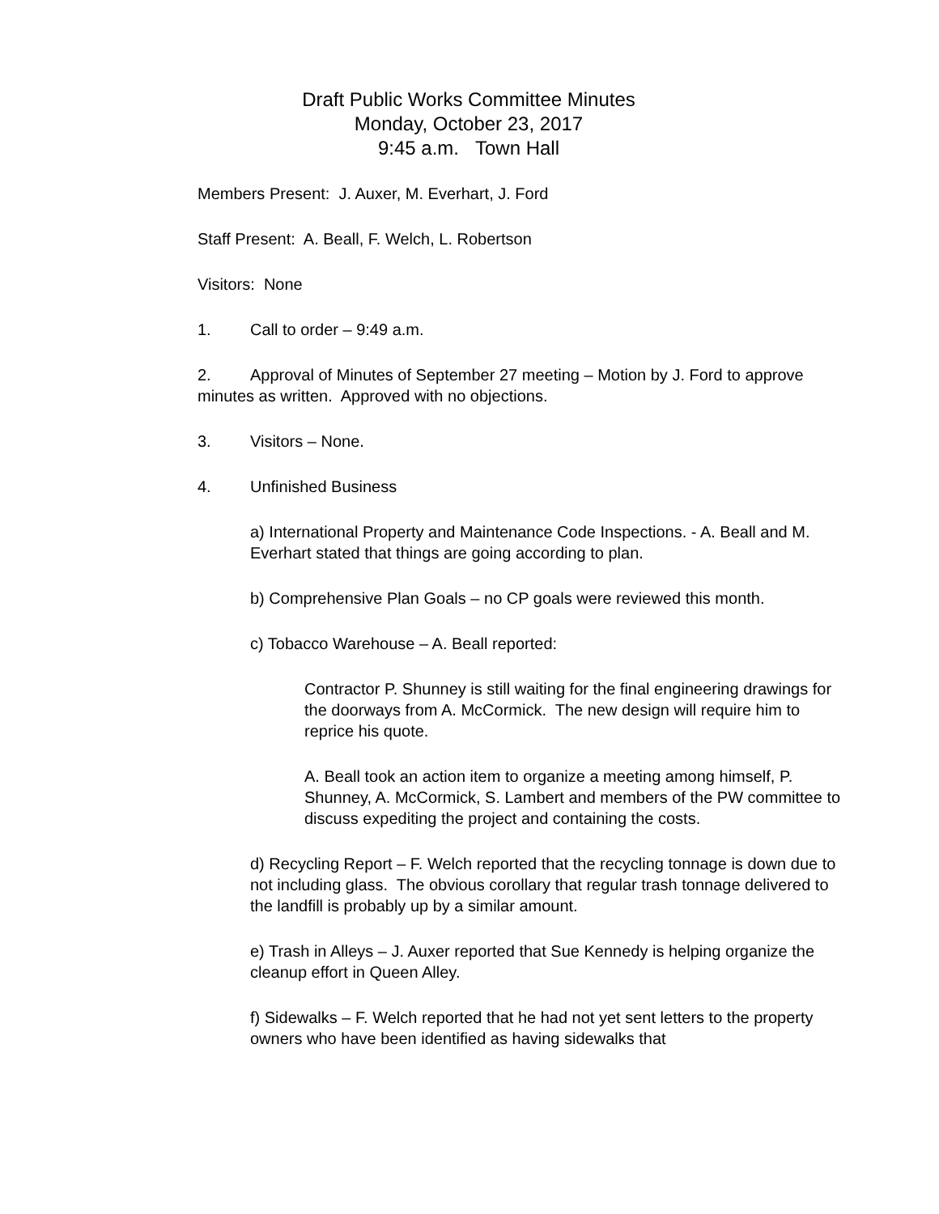Draft Public Works Committee Minutes
Monday, October 23, 2017
9:45 a.m. Town Hall
Members Present: J. Auxer, M. Everhart, J. Ford
Staff Present: A. Beall, F. Welch, L. Robertson
Visitors: None
1. Call to order – 9:49 a.m.
2. Approval of Minutes of September 27 meeting – Motion by J. Ford to approve minutes as written. Approved with no objections.
3. Visitors – None.
4. Unfinished Business
a) International Property and Maintenance Code Inspections. - A. Beall and M. Everhart stated that things are going according to plan.
b) Comprehensive Plan Goals – no CP goals were reviewed this month.
c) Tobacco Warehouse – A. Beall reported:
Contractor P. Shunney is still waiting for the final engineering drawings for the doorways from A. McCormick. The new design will require him to reprice his quote.
A. Beall took an action item to organize a meeting among himself, P. Shunney, A. McCormick, S. Lambert and members of the PW committee to discuss expediting the project and containing the costs.
d) Recycling Report – F. Welch reported that the recycling tonnage is down due to not including glass. The obvious corollary that regular trash tonnage delivered to the landfill is probably up by a similar amount.
e) Trash in Alleys – J. Auxer reported that Sue Kennedy is helping organize the cleanup effort in Queen Alley.
f) Sidewalks – F. Welch reported that he had not yet sent letters to the property owners who have been identified as having sidewalks that